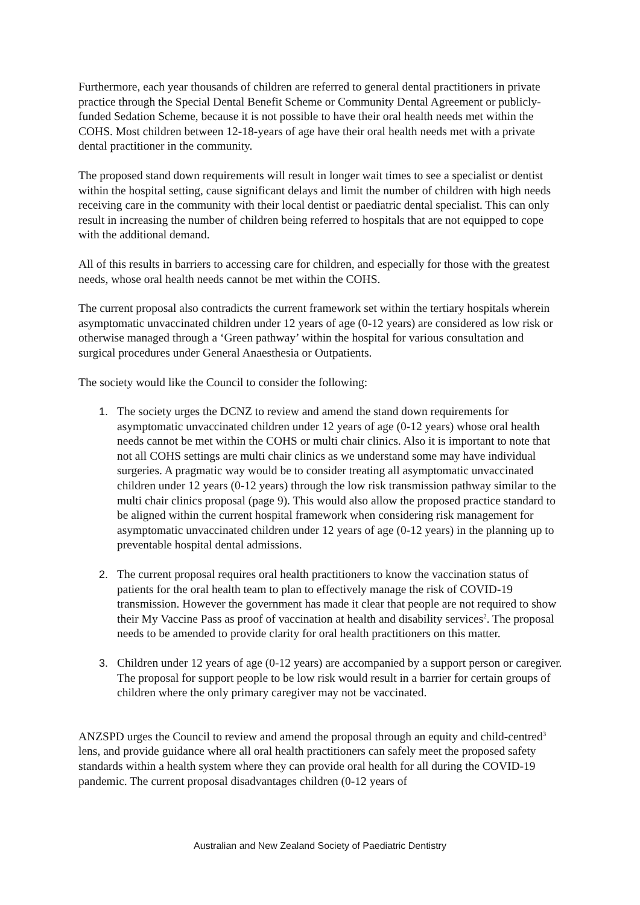Furthermore, each year thousands of children are referred to general dental practitioners in private practice through the Special Dental Benefit Scheme or Community Dental Agreement or publicly-funded Sedation Scheme, because it is not possible to have their oral health needs met within the COHS. Most children between 12-18-years of age have their oral health needs met with a private dental practitioner in the community.
The proposed stand down requirements will result in longer wait times to see a specialist or dentist within the hospital setting, cause significant delays and limit the number of children with high needs receiving care in the community with their local dentist or paediatric dental specialist. This can only result in increasing the number of children being referred to hospitals that are not equipped to cope with the additional demand.
All of this results in barriers to accessing care for children, and especially for those with the greatest needs, whose oral health needs cannot be met within the COHS.
The current proposal also contradicts the current framework set within the tertiary hospitals wherein asymptomatic unvaccinated children under 12 years of age (0-12 years) are considered as low risk or otherwise managed through a ‘Green pathway’ within the hospital for various consultation and surgical procedures under General Anaesthesia or Outpatients.
The society would like the Council to consider the following:
1. The society urges the DCNZ to review and amend the stand down requirements for asymptomatic unvaccinated children under 12 years of age (0-12 years) whose oral health needs cannot be met within the COHS or multi chair clinics. Also it is important to note that not all COHS settings are multi chair clinics as we understand some may have individual surgeries. A pragmatic way would be to consider treating all asymptomatic unvaccinated children under 12 years (0-12 years) through the low risk transmission pathway similar to the multi chair clinics proposal (page 9). This would also allow the proposed practice standard to be aligned within the current hospital framework when considering risk management for asymptomatic unvaccinated children under 12 years of age (0-12 years) in the planning up to preventable hospital dental admissions.
2. The current proposal requires oral health practitioners to know the vaccination status of patients for the oral health team to plan to effectively manage the risk of COVID-19 transmission. However the government has made it clear that people are not required to show their My Vaccine Pass as proof of vaccination at health and disability services<sup>2</sup>. The proposal needs to be amended to provide clarity for oral health practitioners on this matter.
3. Children under 12 years of age (0-12 years) are accompanied by a support person or caregiver. The proposal for support people to be low risk would result in a barrier for certain groups of children where the only primary caregiver may not be vaccinated.
ANZSPD urges the Council to review and amend the proposal through an equity and child-centred<sup>3</sup> lens, and provide guidance where all oral health practitioners can safely meet the proposed safety standards within a health system where they can provide oral health for all during the COVID-19 pandemic. The current proposal disadvantages children (0-12 years of
Australian and New Zealand Society of Paediatric Dentistry